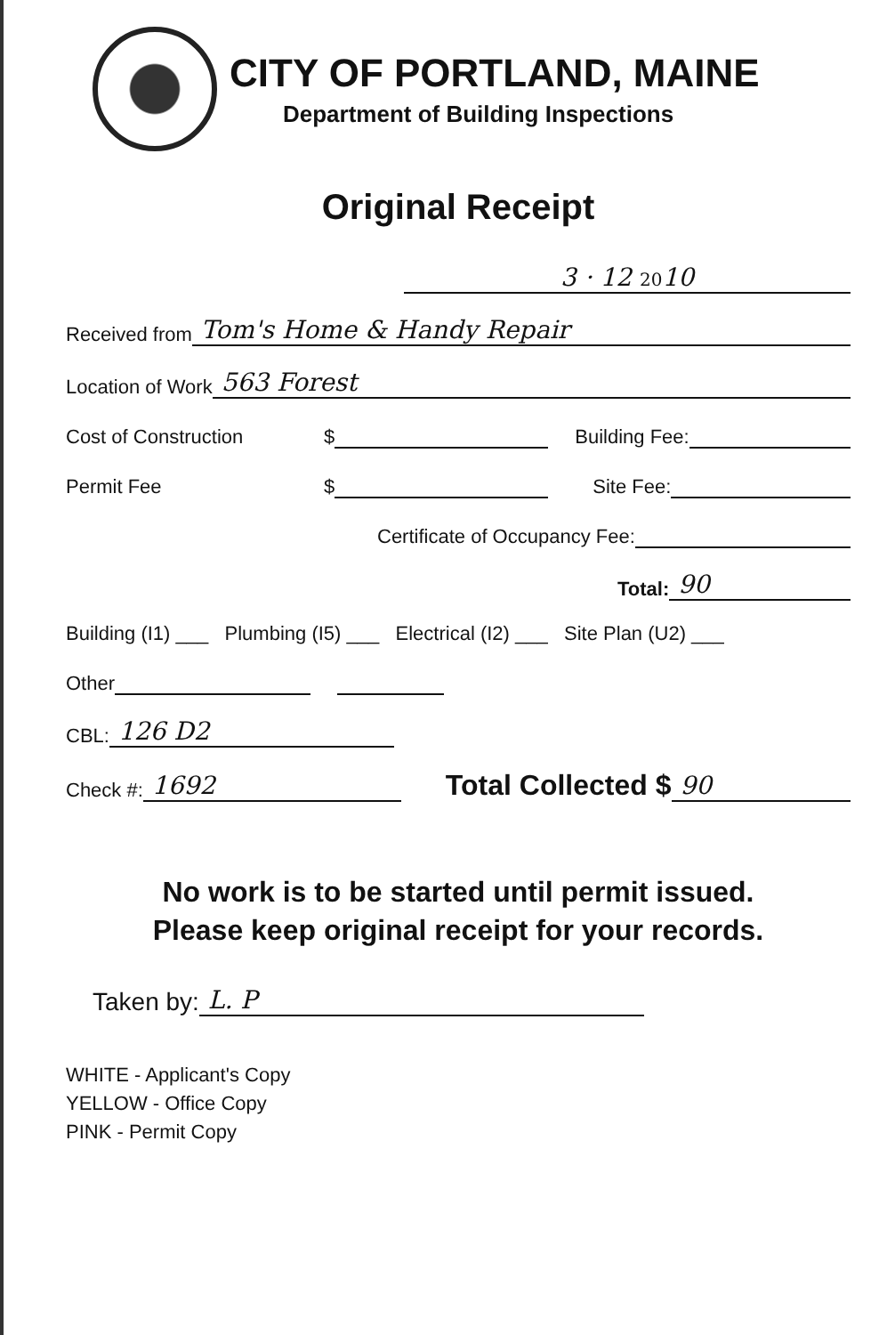CITY OF PORTLAND, MAINE
Department of Building Inspections
Original Receipt
3 · 12 2010
Received from Tom's Home & Handy Repair
Location of Work 563 Forest
Cost of Construction $ Building Fee:
Permit Fee $ Site Fee:
Certificate of Occupancy Fee:
Total: 90
Building (I1) ___ Plumbing (I5) ___ Electrical (I2) ___ Site Plan (U2) ___
Other
CBL: 126 D2
Check #: 1692 Total Collected $ 90
No work is to be started until permit issued.
Please keep original receipt for your records.
Taken by: L. P
WHITE - Applicant's Copy
YELLOW - Office Copy
PINK - Permit Copy